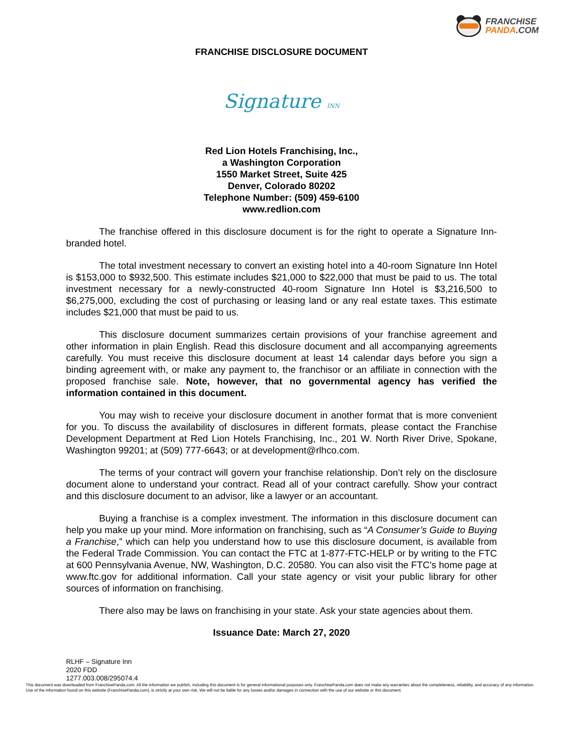FRANCHISE
PANDA.COM
FRANCHISE DISCLOSURE DOCUMENT
Signature INN
Red Lion Hotels Franchising, Inc.,
a Washington Corporation
1550 Market Street, Suite 425
Denver, Colorado 80202
Telephone Number: (509) 459-6100
www.redlion.com
The franchise offered in this disclosure document is for the right to operate a Signature Inn-branded hotel.
The total investment necessary to convert an existing hotel into a 40-room Signature Inn Hotel is $153,000 to $932,500. This estimate includes $21,000 to $22,000 that must be paid to us. The total investment necessary for a newly-constructed 40-room Signature Inn Hotel is $3,216,500 to $6,275,000, excluding the cost of purchasing or leasing land or any real estate taxes. This estimate includes $21,000 that must be paid to us.
This disclosure document summarizes certain provisions of your franchise agreement and other information in plain English. Read this disclosure document and all accompanying agreements carefully. You must receive this disclosure document at least 14 calendar days before you sign a binding agreement with, or make any payment to, the franchisor or an affiliate in connection with the proposed franchise sale. Note, however, that no governmental agency has verified the information contained in this document.
You may wish to receive your disclosure document in another format that is more convenient for you. To discuss the availability of disclosures in different formats, please contact the Franchise Development Department at Red Lion Hotels Franchising, Inc., 201 W. North River Drive, Spokane, Washington 99201; at (509) 777-6643; or at development@rlhco.com.
The terms of your contract will govern your franchise relationship. Don’t rely on the disclosure document alone to understand your contract. Read all of your contract carefully. Show your contract and this disclosure document to an advisor, like a lawyer or an accountant.
Buying a franchise is a complex investment. The information in this disclosure document can help you make up your mind. More information on franchising, such as “A Consumer’s Guide to Buying a Franchise,” which can help you understand how to use this disclosure document, is available from the Federal Trade Commission. You can contact the FTC at 1-877-FTC-HELP or by writing to the FTC at 600 Pennsylvania Avenue, NW, Washington, D.C. 20580. You can also visit the FTC’s home page at www.ftc.gov for additional information. Call your state agency or visit your public library for other sources of information on franchising.
There also may be laws on franchising in your state. Ask your state agencies about them.
Issuance Date: March 27, 2020
RLHF – Signature Inn
2020 FDD
1277.003.008/295074.4
This document was downloaded from FranchisePanda.com. All the information we publish, including this document is for general informational purposes only. FranchisePanda.com does not make any warranties about the completeness, reliability, and accuracy of any information. Use of the information found on this website (FranchisePanda.com), is strictly at your own risk. We will not be liable for any losses and/or damages in connection with the use of our website or this document.